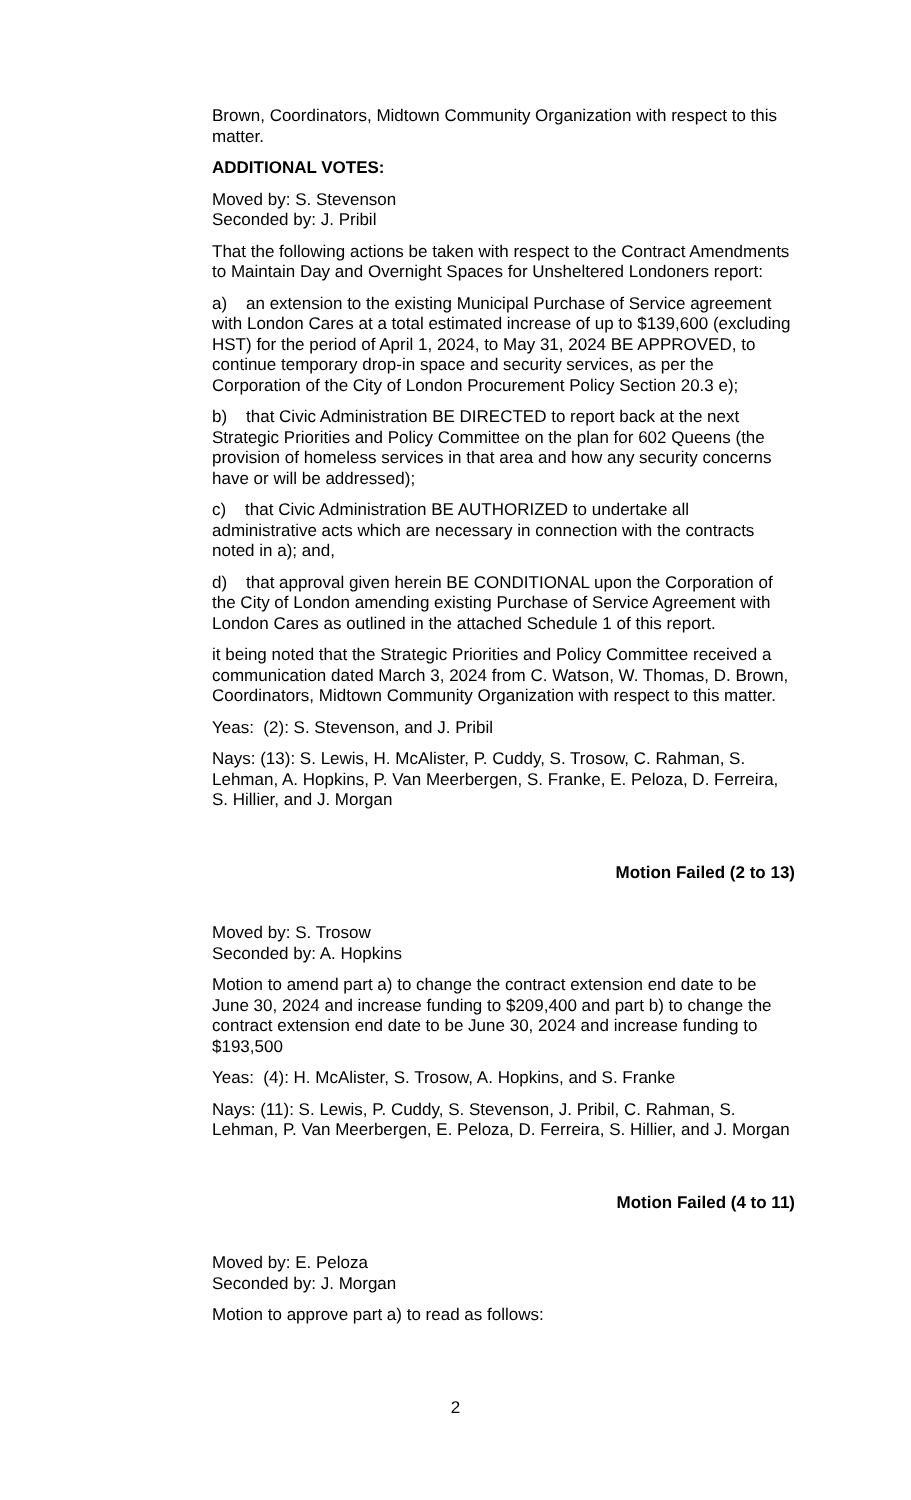Brown, Coordinators, Midtown Community Organization with respect to this matter.
ADDITIONAL VOTES:
Moved by: S. Stevenson
Seconded by: J. Pribil
That the following actions be taken with respect to the Contract Amendments to Maintain Day and Overnight Spaces for Unsheltered Londoners report:
a) an extension to the existing Municipal Purchase of Service agreement with London Cares at a total estimated increase of up to $139,600 (excluding HST) for the period of April 1, 2024, to May 31, 2024 BE APPROVED, to continue temporary drop-in space and security services, as per the Corporation of the City of London Procurement Policy Section 20.3 e);
b) that Civic Administration BE DIRECTED to report back at the next Strategic Priorities and Policy Committee on the plan for 602 Queens (the provision of homeless services in that area and how any security concerns have or will be addressed);
c) that Civic Administration BE AUTHORIZED to undertake all administrative acts which are necessary in connection with the contracts noted in a); and,
d) that approval given herein BE CONDITIONAL upon the Corporation of the City of London amending existing Purchase of Service Agreement with London Cares as outlined in the attached Schedule 1 of this report.
it being noted that the Strategic Priorities and Policy Committee received a communication dated March 3, 2024 from C. Watson, W. Thomas, D. Brown, Coordinators, Midtown Community Organization with respect to this matter.
Yeas: (2): S. Stevenson, and J. Pribil
Nays: (13): S. Lewis, H. McAlister, P. Cuddy, S. Trosow, C. Rahman, S. Lehman, A. Hopkins, P. Van Meerbergen, S. Franke, E. Peloza, D. Ferreira, S. Hillier, and J. Morgan
Motion Failed (2 to 13)
Moved by: S. Trosow
Seconded by: A. Hopkins
Motion to amend part a) to change the contract extension end date to be June 30, 2024 and increase funding to $209,400 and part b) to change the contract extension end date to be June 30, 2024 and increase funding to $193,500
Yeas: (4): H. McAlister, S. Trosow, A. Hopkins, and S. Franke
Nays: (11): S. Lewis, P. Cuddy, S. Stevenson, J. Pribil, C. Rahman, S. Lehman, P. Van Meerbergen, E. Peloza, D. Ferreira, S. Hillier, and J. Morgan
Motion Failed (4 to 11)
Moved by: E. Peloza
Seconded by: J. Morgan
Motion to approve part a) to read as follows:
2